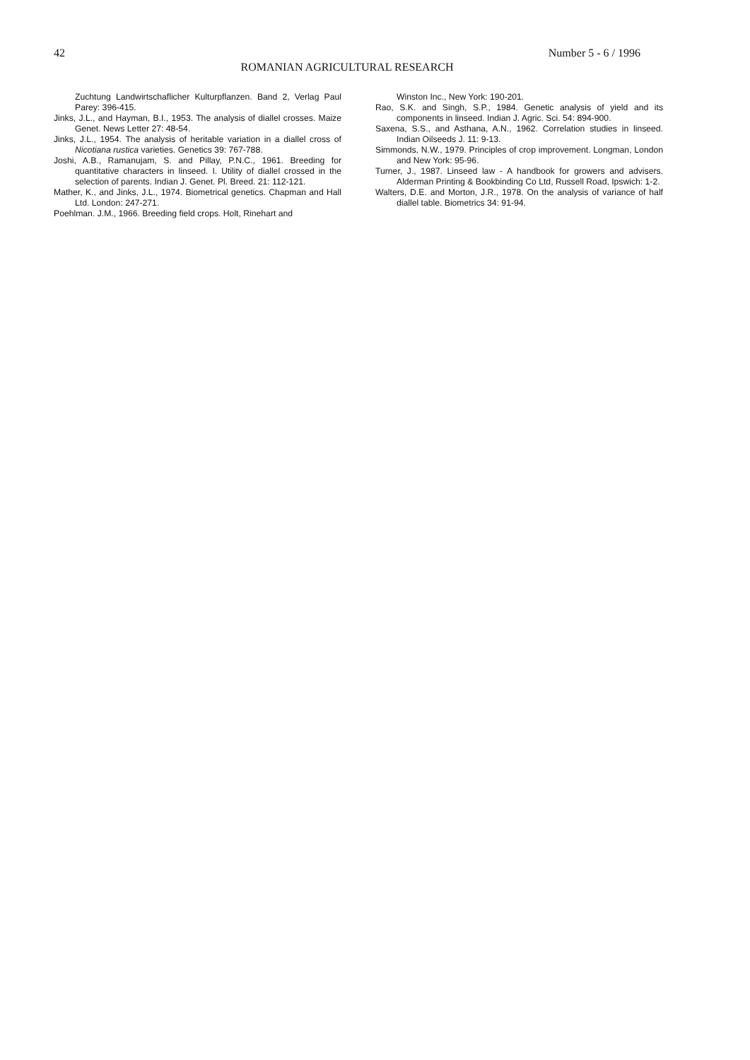42 Number 5 - 6 / 1996
ROMANIAN AGRICULTURAL RESEARCH
Zuchtung Landwirtschaflicher Kulturpflanzen. Band 2, Verlag Paul Parey: 396-415.
Jinks, J.L., and Hayman, B.I., 1953. The analysis of diallel crosses. Maize Genet. News Letter 27: 48-54.
Jinks, J.L., 1954. The analysis of heritable variation in a diallel cross of Nicotiana rustica varieties. Genetics 39: 767-788.
Joshi, A.B., Ramanujam, S. and Pillay, P.N.C., 1961. Breeding for quantitative characters in linseed. I. Utility of diallel crossed in the selection of parents. Indian J. Genet. Pl. Breed. 21: 112-121.
Mather, K., and Jinks, J.L., 1974. Biometrical genetics. Chapman and Hall Ltd. London: 247-271.
Poehlman. J.M., 1966. Breeding field crops. Holt, Rinehart and
Winston Inc., New York: 190-201.
Rao, S.K. and Singh, S.P., 1984. Genetic analysis of yield and its components in linseed. Indian J. Agric. Sci. 54: 894-900.
Saxena, S.S., and Asthana, A.N., 1962. Correlation studies in linseed. Indian Oilseeds J. 11: 9-13.
Simmonds, N.W., 1979. Principles of crop improvement. Longman, London and New York: 95-96.
Turner, J., 1987. Linseed law - A handbook for growers and advisers. Alderman Printing & Bookbinding Co Ltd, Russell Road, Ipswich: 1-2.
Walters, D.E. and Morton, J.R., 1978. On the analysis of variance of half diallel table. Biometrics 34: 91-94.